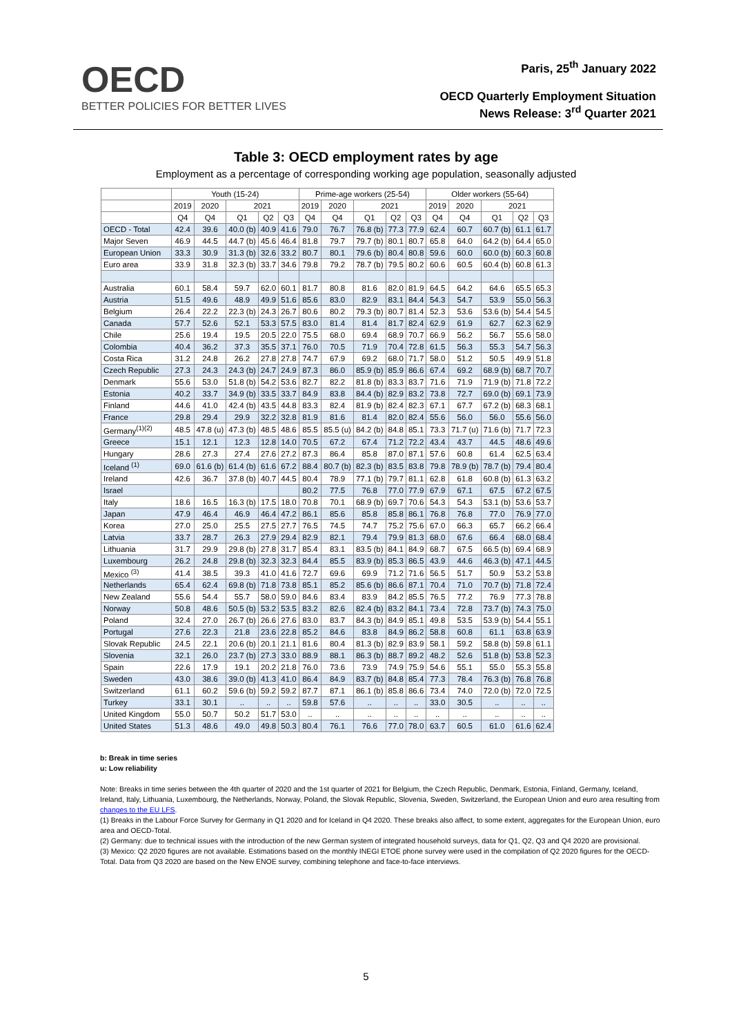OECD
BETTER POLICIES FOR BETTER LIVES
Paris, 25<sup>th</sup> January 2022
OECD Quarterly Employment Situation
News Release: 3<sup>rd</sup> Quarter 2021
Table 3: OECD employment rates by age
Employment as a percentage of corresponding working age population, seasonally adjusted
| | Youth (15-24) | | | | | Prime-age workers (25-54) | | | | | Older workers (55-64) | | | | |
| --- | --- | --- | --- | --- | --- | --- | --- | --- | --- | --- | --- | --- | --- | --- | --- |
| | 2019 | 2020 | 2021 | | | 2019 | 2020 | 2021 | | | 2019 | 2020 | 2021 | | |
| | Q4 | Q4 | Q1 | Q2 | Q3 | Q4 | Q4 | Q1 | Q2 | Q3 | Q4 | Q4 | Q1 | Q2 | Q3 |
| OECD - Total | 42.4 | 39.6 | 40.0 (b) | 40.9 | 41.6 | 79.0 | 76.7 | 76.8 (b) | 77.3 | 77.9 | 62.4 | 60.7 | 60.7 (b) | 61.1 | 61.7 |
| Major Seven | 46.9 | 44.5 | 44.7 (b) | 45.6 | 46.4 | 81.8 | 79.7 | 79.7 (b) | 80.1 | 80.7 | 65.8 | 64.0 | 64.2 (b) | 64.4 | 65.0 |
| European Union | 33.3 | 30.9 | 31.3 (b) | 32.6 | 33.2 | 80.7 | 80.1 | 79.6 (b) | 80.4 | 80.8 | 59.6 | 60.0 | 60.0 (b) | 60.3 | 60.8 |
| Euro area | 33.9 | 31.8 | 32.3 (b) | 33.7 | 34.6 | 79.8 | 79.2 | 78.7 (b) | 79.5 | 80.2 | 60.6 | 60.5 | 60.4 (b) | 60.8 | 61.3 |
| Australia | 60.1 | 58.4 | 59.7 | 62.0 | 60.1 | 81.7 | 80.8 | 81.6 | 82.0 | 81.9 | 64.5 | 64.2 | 64.6 | 65.5 | 65.3 |
| Austria | 51.5 | 49.6 | 48.9 | 49.9 | 51.6 | 85.6 | 83.0 | 82.9 | 83.1 | 84.4 | 54.3 | 54.7 | 53.9 | 55.0 | 56.3 |
| Belgium | 26.4 | 22.2 | 22.3 (b) | 24.3 | 26.7 | 80.6 | 80.2 | 79.3 (b) | 80.7 | 81.4 | 52.3 | 53.6 | 53.6 (b) | 54.4 | 54.5 |
| Canada | 57.7 | 52.6 | 52.1 | 53.3 | 57.5 | 83.0 | 81.4 | 81.4 | 81.7 | 82.4 | 62.9 | 61.9 | 62.7 | 62.3 | 62.9 |
| Chile | 25.6 | 19.4 | 19.5 | 20.5 | 22.0 | 75.5 | 68.0 | 69.4 | 68.9 | 70.7 | 66.9 | 56.2 | 56.7 | 55.6 | 58.0 |
| Colombia | 40.4 | 36.2 | 37.3 | 35.5 | 37.1 | 76.0 | 70.5 | 71.9 | 70.4 | 72.8 | 61.5 | 56.3 | 55.3 | 54.7 | 56.3 |
| Costa Rica | 31.2 | 24.8 | 26.2 | 27.8 | 27.8 | 74.7 | 67.9 | 69.2 | 68.0 | 71.7 | 58.0 | 51.2 | 50.5 | 49.9 | 51.8 |
| Czech Republic | 27.3 | 24.3 | 24.3 (b) | 24.7 | 24.9 | 87.3 | 86.0 | 85.9 (b) | 85.9 | 86.6 | 67.4 | 69.2 | 68.9 (b) | 68.7 | 70.7 |
| Denmark | 55.6 | 53.0 | 51.8 (b) | 54.2 | 53.6 | 82.7 | 82.2 | 81.8 (b) | 83.3 | 83.7 | 71.6 | 71.9 | 71.9 (b) | 71.8 | 72.2 |
| Estonia | 40.2 | 33.7 | 34.9 (b) | 33.5 | 33.7 | 84.9 | 83.8 | 84.4 (b) | 82.9 | 83.2 | 73.8 | 72.7 | 69.0 (b) | 69.1 | 73.9 |
| Finland | 44.6 | 41.0 | 42.4 (b) | 43.5 | 44.8 | 83.3 | 82.4 | 81.9 (b) | 82.4 | 82.3 | 67.1 | 67.7 | 67.2 (b) | 68.3 | 68.1 |
| France | 29.8 | 29.4 | 29.9 | 32.2 | 32.8 | 81.9 | 81.6 | 81.4 | 82.0 | 82.4 | 55.6 | 56.0 | 56.0 | 55.6 | 56.0 |
| Germany<sup>(1)(2)</sup> | 48.5 | 47.8 (u) | 47.3 (b) | 48.5 | 48.6 | 85.5 | 85.5 (u) | 84.2 (b) | 84.8 | 85.1 | 73.3 | 71.7 (u) | 71.6 (b) | 71.7 | 72.3 |
| Greece | 15.1 | 12.1 | 12.3 | 12.8 | 14.0 | 70.5 | 67.2 | 67.4 | 71.2 | 72.2 | 43.4 | 43.7 | 44.5 | 48.6 | 49.6 |
| Hungary | 28.6 | 27.3 | 27.4 | 27.6 | 27.2 | 87.3 | 86.4 | 85.8 | 87.0 | 87.1 | 57.6 | 60.8 | 61.4 | 62.5 | 63.4 |
| Iceland <sup>(1)</sup> | 69.0 | 61.6 (b) | 61.4 (b) | 61.6 | 67.2 | 88.4 | 80.7 (b) | 82.3 (b) | 83.5 | 83.8 | 79.8 | 78.9 (b) | 78.7 (b) | 79.4 | 80.4 |
| Ireland | 42.6 | 36.7 | 37.8 (b) | 40.7 | 44.5 | 80.4 | 78.9 | 77.1 (b) | 79.7 | 81.1 | 62.8 | 61.8 | 60.8 (b) | 61.3 | 63.2 |
| Israel | | | | | | 80.2 | 77.5 | 76.8 | 77.0 | 77.9 | 67.9 | 67.1 | 67.5 | 67.2 | 67.5 |
| Italy | 18.6 | 16.5 | 16.3 (b) | 17.5 | 18.0 | 70.8 | 70.1 | 68.9 (b) | 69.7 | 70.6 | 54.3 | 54.3 | 53.1 (b) | 53.6 | 53.7 |
| Japan | 47.9 | 46.4 | 46.9 | 46.4 | 47.2 | 86.1 | 85.6 | 85.8 | 85.8 | 86.1 | 76.8 | 76.8 | 77.0 | 76.9 | 77.0 |
| Korea | 27.0 | 25.0 | 25.5 | 27.5 | 27.7 | 76.5 | 74.5 | 74.7 | 75.2 | 75.6 | 67.0 | 66.3 | 65.7 | 66.2 | 66.4 |
| Latvia | 33.7 | 28.7 | 26.3 | 27.9 | 29.4 | 82.9 | 82.1 | 79.4 | 79.9 | 81.3 | 68.0 | 67.6 | 66.4 | 68.0 | 68.4 |
| Lithuania | 31.7 | 29.9 | 29.8 (b) | 27.8 | 31.7 | 85.4 | 83.1 | 83.5 (b) | 84.1 | 84.9 | 68.7 | 67.5 | 66.5 (b) | 69.4 | 68.9 |
| Luxembourg | 26.2 | 24.8 | 29.8 (b) | 32.3 | 32.3 | 84.4 | 85.5 | 83.9 (b) | 85.3 | 86.5 | 43.9 | 44.6 | 46.3 (b) | 47.1 | 44.5 |
| Mexico <sup>(3)</sup> | 41.4 | 38.5 | 39.3 | 41.0 | 41.6 | 72.7 | 69.6 | 69.9 | 71.2 | 71.6 | 56.5 | 51.7 | 50.9 | 53.2 | 53.8 |
| Netherlands | 65.4 | 62.4 | 69.8 (b) | 71.8 | 73.8 | 85.1 | 85.2 | 85.6 (b) | 86.6 | 87.1 | 70.4 | 71.0 | 70.7 (b) | 71.8 | 72.4 |
| New Zealand | 55.6 | 54.4 | 55.7 | 58.0 | 59.0 | 84.6 | 83.4 | 83.9 | 84.2 | 85.5 | 76.5 | 77.2 | 76.9 | 77.3 | 78.8 |
| Norway | 50.8 | 48.6 | 50.5 (b) | 53.2 | 53.5 | 83.2 | 82.6 | 82.4 (b) | 83.2 | 84.1 | 73.4 | 72.8 | 73.7 (b) | 74.3 | 75.0 |
| Poland | 32.4 | 27.0 | 26.7 (b) | 26.6 | 27.6 | 83.0 | 83.7 | 84.3 (b) | 84.9 | 85.1 | 49.8 | 53.5 | 53.9 (b) | 54.4 | 55.1 |
| Portugal | 27.6 | 22.3 | 21.8 | 23.6 | 22.8 | 85.2 | 84.6 | 83.8 | 84.9 | 86.2 | 58.8 | 60.8 | 61.1 | 63.8 | 63.9 |
| Slovak Republic | 24.5 | 22.1 | 20.6 (b) | 20.1 | 21.1 | 81.6 | 80.4 | 81.3 (b) | 82.9 | 83.9 | 58.1 | 59.2 | 58.8 (b) | 59.8 | 61.1 |
| Slovenia | 32.1 | 26.0 | 23.7 (b) | 27.3 | 33.0 | 88.9 | 88.1 | 86.3 (b) | 88.7 | 89.2 | 48.2 | 52.6 | 51.8 (b) | 53.8 | 52.3 |
| Spain | 22.6 | 17.9 | 19.1 | 20.2 | 21.8 | 76.0 | 73.6 | 73.9 | 74.9 | 75.9 | 54.6 | 55.1 | 55.0 | 55.3 | 55.8 |
| Sweden | 43.0 | 38.6 | 39.0 (b) | 41.3 | 41.0 | 86.4 | 84.9 | 83.7 (b) | 84.8 | 85.4 | 77.3 | 78.4 | 76.3 (b) | 76.8 | 76.8 |
| Switzerland | 61.1 | 60.2 | 59.6 (b) | 59.2 | 59.2 | 87.7 | 87.1 | 86.1 (b) | 85.8 | 86.6 | 73.4 | 74.0 | 72.0 (b) | 72.0 | 72.5 |
| Turkey | 33.1 | 30.1 | .. | .. | .. | 59.8 | 57.6 | .. | .. | .. | 33.0 | 30.5 | .. | .. | .. |
| United Kingdom | 55.0 | 50.7 | 50.2 | 51.7 | 53.0 | .. | .. | .. | .. | .. | .. | .. | .. | .. | .. |
| United States | 51.3 | 48.6 | 49.0 | 49.8 | 50.3 | 80.4 | 76.1 | 76.6 | 77.0 | 78.0 | 63.7 | 60.5 | 61.0 | 61.6 | 62.4 |
b: Break in time series
u: Low reliability
Note: Breaks in time series between the 4th quarter of 2020 and the 1st quarter of 2021 for Belgium, the Czech Republic, Denmark, Estonia, Finland, Germany, Iceland, Ireland, Italy, Lithuania, Luxembourg, the Netherlands, Norway, Poland, the Slovak Republic, Slovenia, Sweden, Switzerland, the European Union and euro area resulting from changes to the EU LFS.
(1) Breaks in the Labour Force Survey for Germany in Q1 2020 and for Iceland in Q4 2020. These breaks also affect, to some extent, aggregates for the European Union, euro area and OECD-Total.
(2) Germany: due to technical issues with the introduction of the new German system of integrated household surveys, data for Q1, Q2, Q3 and Q4 2020 are provisional.
(3) Mexico: Q2 2020 figures are not available. Estimations based on the monthly INEGI ETOE phone survey were used in the compilation of Q2 2020 figures for the OECD-Total. Data from Q3 2020 are based on the New ENOE survey, combining telephone and face-to-face interviews.
5